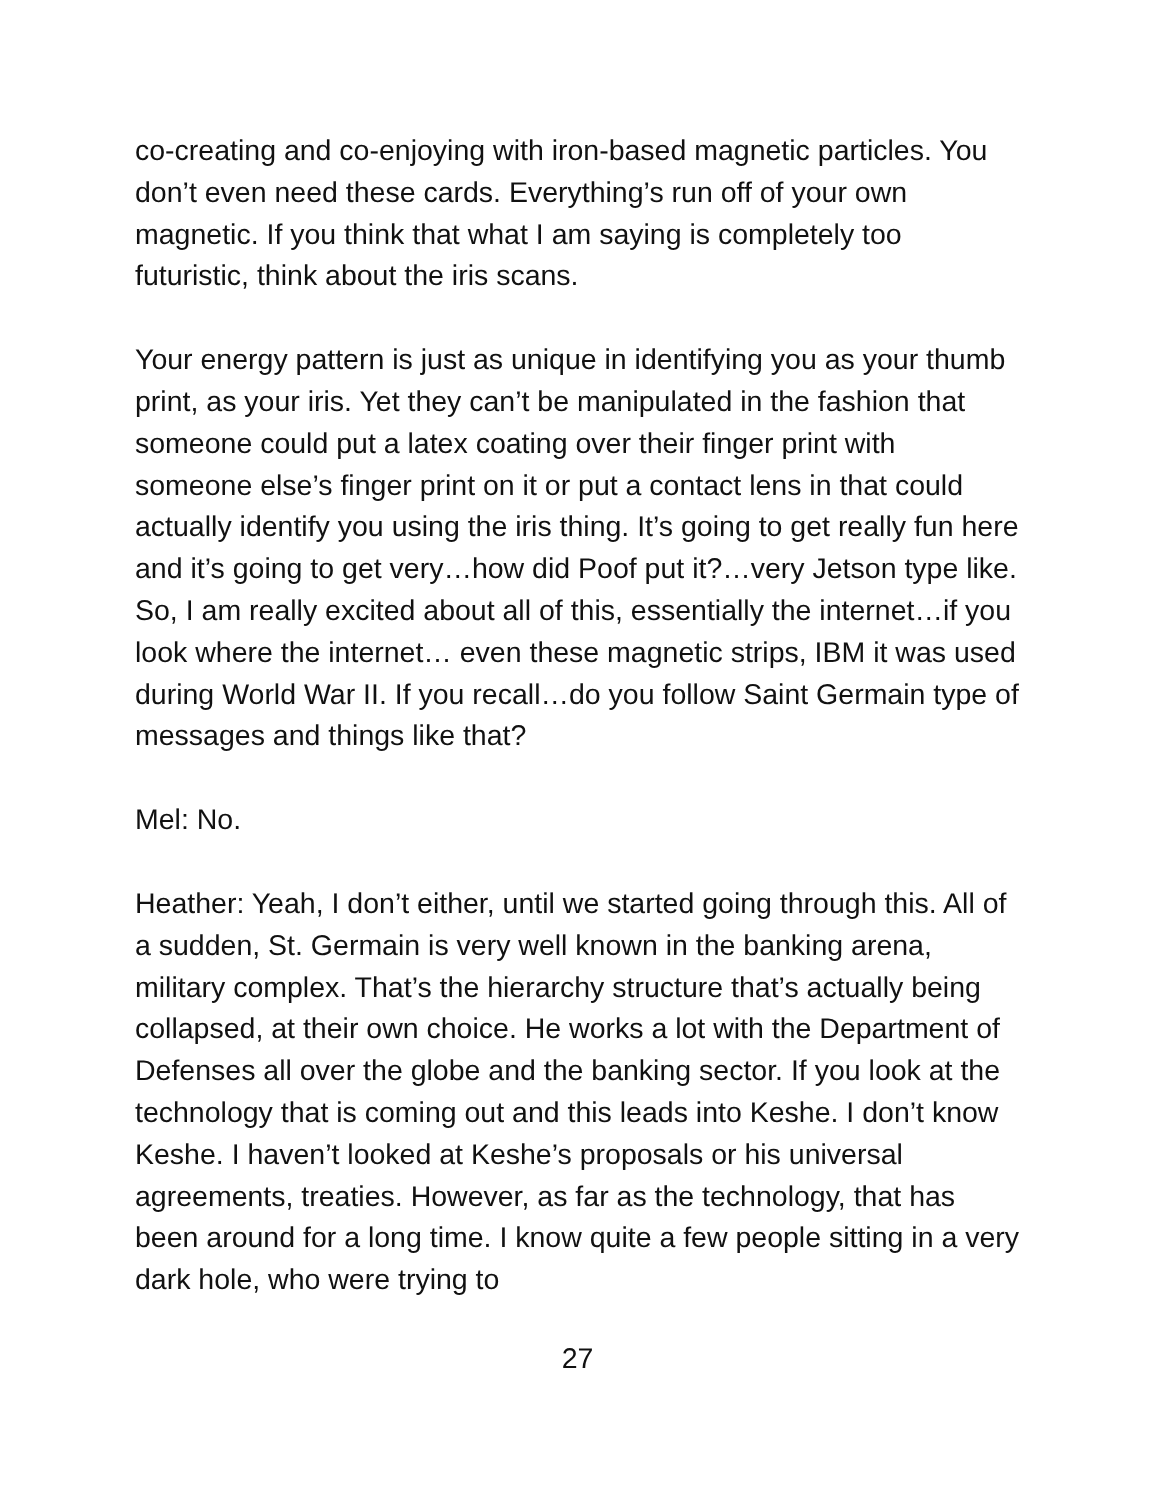co-creating and co-enjoying with iron-based magnetic particles. You don’t even need these cards. Everything’s run off of your own magnetic. If you think that what I am saying is completely too futuristic, think about the iris scans.
Your energy pattern is just as unique in identifying you as your thumb print, as your iris. Yet they can’t be manipulated in the fashion that someone could put a latex coating over their finger print with someone else’s finger print on it or put a contact lens in that could actually identify you using the iris thing. It’s going to get really fun here and it’s going to get very…how did Poof put it?…very Jetson type like. So, I am really excited about all of this, essentially the internet…if you look where the internet… even these magnetic strips, IBM it was used during World War II. If you recall…do you follow Saint Germain type of messages and things like that?
Mel: No.
Heather: Yeah, I don’t either, until we started going through this. All of a sudden, St. Germain is very well known in the banking arena, military complex. That’s the hierarchy structure that’s actually being collapsed, at their own choice. He works a lot with the Department of Defenses all over the globe and the banking sector. If you look at the technology that is coming out and this leads into Keshe. I don’t know Keshe. I haven’t looked at Keshe’s proposals or his universal agreements, treaties. However, as far as the technology, that has been around for a long time. I know quite a few people sitting in a very dark hole, who were trying to
27